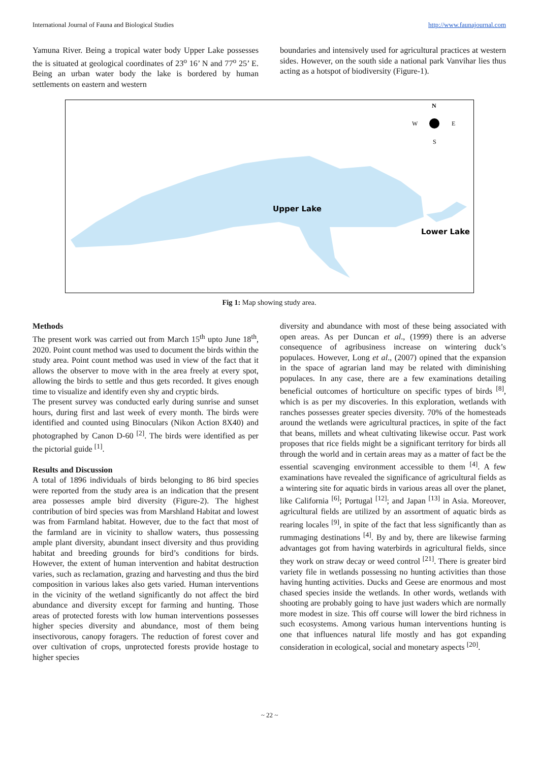International Journal of Fauna and Biological Studies http://www.faunajournal.com
Yamuna River. Being a tropical water body Upper Lake possesses the is situated at geological coordinates of 23<sup>o</sup> 16’ N and 77<sup>o</sup> 25’ E. Being an urban water body the lake is bordered by human settlements on eastern and western
boundaries and intensively used for agricultural practices at western sides. However, on the south side a national park Vanvihar lies thus acting as a hotspot of biodiversity (Figure-1).
Upper Lake
Lower Lake
N
W
E
S
Fig 1: Map showing study area.
Methods
The present work was carried out from March 15<sup>th</sup> upto June 18<sup>th</sup>, 2020. Point count method was used to document the birds within the study area. Point count method was used in view of the fact that it allows the observer to move with in the area freely at every spot, allowing the birds to settle and thus gets recorded. It gives enough time to visualize and identify even shy and cryptic birds.
The present survey was conducted early during sunrise and sunset hours, during first and last week of every month. The birds were identified and counted using Binoculars (Nikon Action 8X40) and photographed by Canon D-60 <sup>[2]</sup>. The birds were identified as per the pictorial guide <sup>[1]</sup>.
Results and Discussion
A total of 1896 individuals of birds belonging to 86 bird species were reported from the study area is an indication that the present area possesses ample bird diversity (Figure-2). The highest contribution of bird species was from Marshland Habitat and lowest was from Farmland habitat. However, due to the fact that most of the farmland are in vicinity to shallow waters, thus possessing ample plant diversity, abundant insect diversity and thus providing habitat and breeding grounds for bird’s conditions for birds. However, the extent of human intervention and habitat destruction varies, such as reclamation, grazing and harvesting and thus the bird composition in various lakes also gets varied. Human interventions in the vicinity of the wetland significantly do not affect the bird abundance and diversity except for farming and hunting. Those areas of protected forests with low human interventions possesses higher species diversity and abundance, most of them being insectivorous, canopy foragers. The reduction of forest cover and over cultivation of crops, unprotected forests provide hostage to higher species
diversity and abundance with most of these being associated with open areas. As per Duncan et al., (1999) there is an adverse consequence of agribusiness increase on wintering duck’s populaces. However, Long et al., (2007) opined that the expansion in the space of agrarian land may be related with diminishing populaces. In any case, there are a few examinations detailing beneficial outcomes of horticulture on specific types of birds <sup>[8]</sup>, which is as per my discoveries. In this exploration, wetlands with ranches possesses greater species diversity. 70% of the homesteads around the wetlands were agricultural practices, in spite of the fact that beans, millets and wheat cultivating likewise occur. Past work proposes that rice fields might be a significant territory for birds all through the world and in certain areas may as a matter of fact be the essential scavenging environment accessible to them <sup>[4]</sup>. A few examinations have revealed the significance of agricultural fields as a wintering site for aquatic birds in various areas all over the planet, like California <sup>[6]</sup>; Portugal <sup>[12]</sup>; and Japan <sup>[13]</sup> in Asia. Moreover, agricultural fields are utilized by an assortment of aquatic birds as rearing locales <sup>[9]</sup>, in spite of the fact that less significantly than as rummaging destinations <sup>[4]</sup>. By and by, there are likewise farming advantages got from having waterbirds in agricultural fields, since they work on straw decay or weed control <sup>[21]</sup>. There is greater bird variety file in wetlands possessing no hunting activities than those having hunting activities. Ducks and Geese are enormous and most chased species inside the wetlands. In other words, wetlands with shooting are probably going to have just waders which are normally more modest in size. This off course will lower the bird richness in such ecosystems. Among various human interventions hunting is one that influences natural life mostly and has got expanding consideration in ecological, social and monetary aspects <sup>[20]</sup>.
~ 22 ~